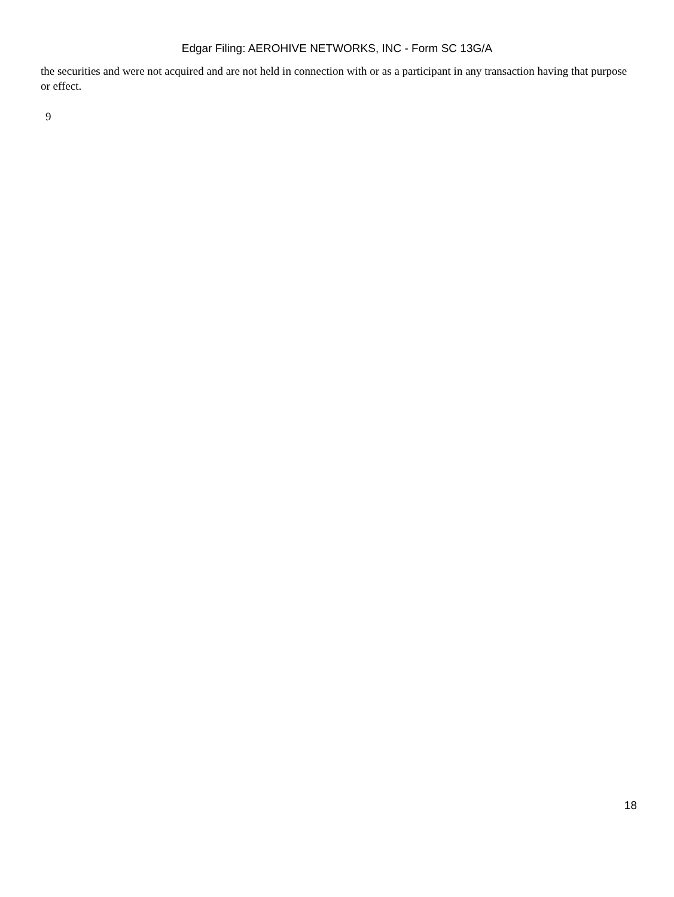Edgar Filing: AEROHIVE NETWORKS, INC - Form SC 13G/A
the securities and were not acquired and are not held in connection with or as a participant in any transaction having that purpose or effect.
9
18